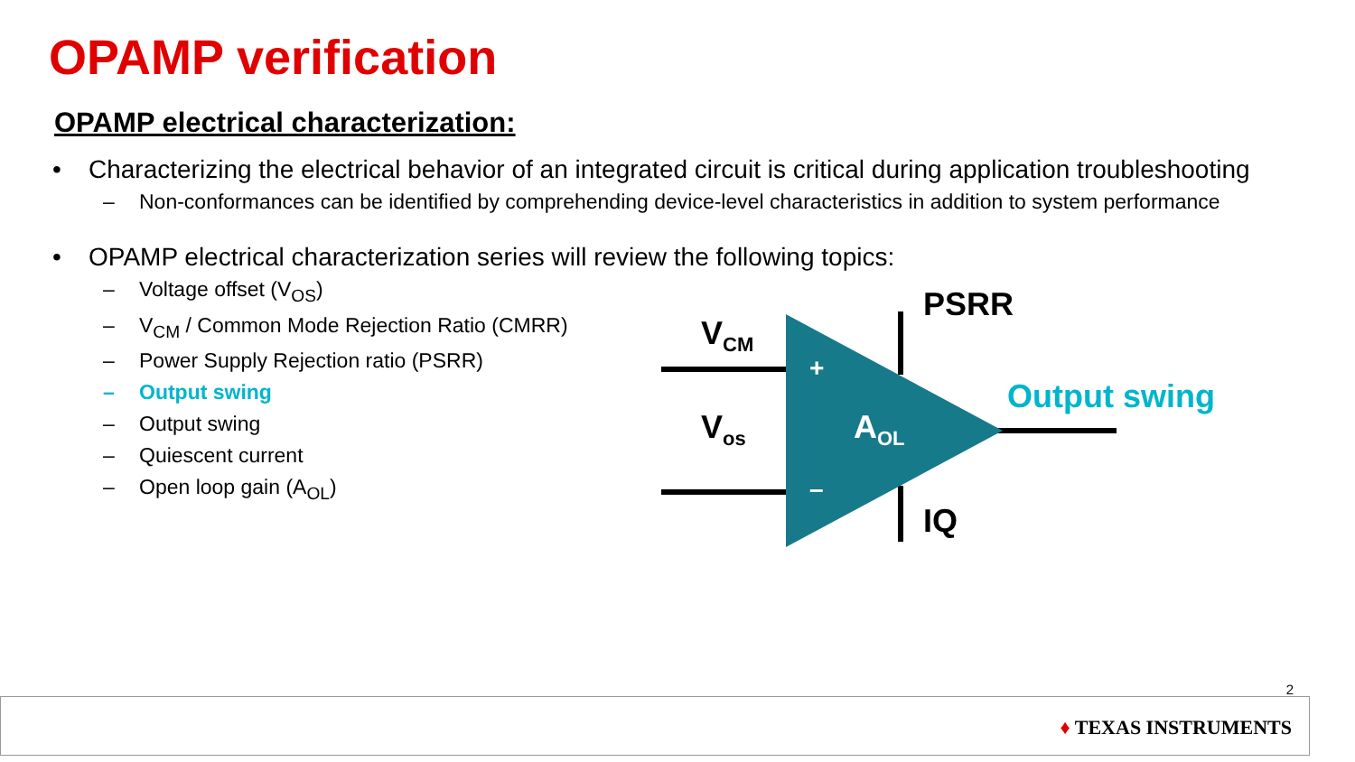OPAMP verification
OPAMP electrical characterization:
• Characterizing the electrical behavior of an integrated circuit is critical during application troubleshooting
– Non-conformances can be identified by comprehending device-level characteristics in addition to system performance
• OPAMP electrical characterization series will review the following topics:
– Voltage offset (V<sub>OS</sub>)
– V<sub>CM</sub> / Common Mode Rejection Ratio (CMRR)
– Power Supply Rejection ratio (PSRR)
– Output swing
– Output swing
– Quiescent current
– Open loop gain (A<sub>OL</sub>)
V<sub>CM</sub>
V<sub>os</sub>
PSRR
IQ
Output swing
A<sub>OL</sub>
+
–
2
♦ TEXAS INSTRUMENTS